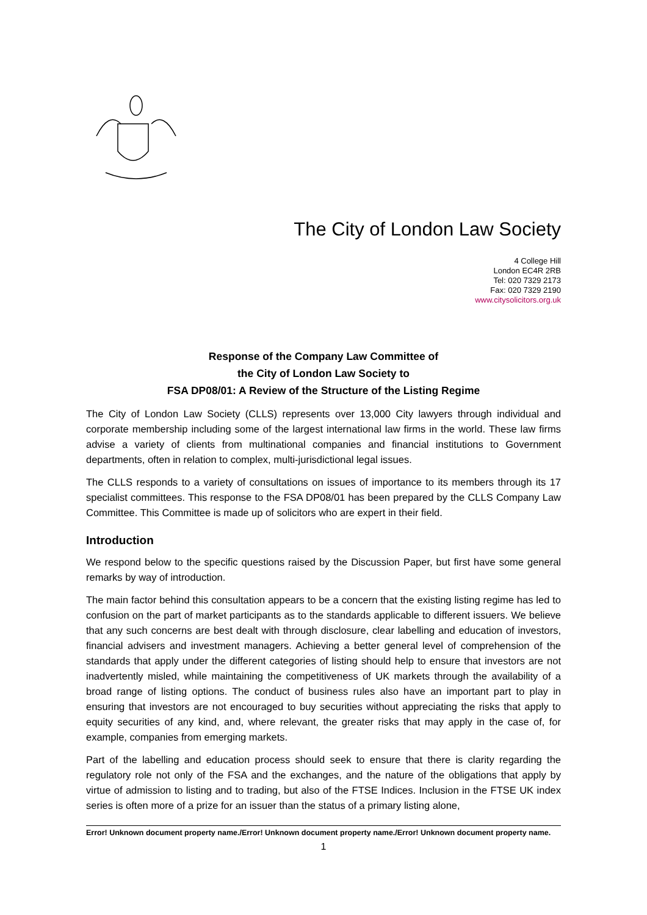The City of London Law Society
4 College Hill
London EC4R 2RB
Tel: 020 7329 2173
Fax: 020 7329 2190
www.citysolicitors.org.uk
Response of the Company Law Committee of
the City of London Law Society to
FSA DP08/01: A Review of the Structure of the Listing Regime
The City of London Law Society (CLLS) represents over 13,000 City lawyers through individual and corporate membership including some of the largest international law firms in the world. These law firms advise a variety of clients from multinational companies and financial institutions to Government departments, often in relation to complex, multi-jurisdictional legal issues.
The CLLS responds to a variety of consultations on issues of importance to its members through its 17 specialist committees. This response to the FSA DP08/01 has been prepared by the CLLS Company Law Committee. This Committee is made up of solicitors who are expert in their field.
Introduction
We respond below to the specific questions raised by the Discussion Paper, but first have some general remarks by way of introduction.
The main factor behind this consultation appears to be a concern that the existing listing regime has led to confusion on the part of market participants as to the standards applicable to different issuers. We believe that any such concerns are best dealt with through disclosure, clear labelling and education of investors, financial advisers and investment managers. Achieving a better general level of comprehension of the standards that apply under the different categories of listing should help to ensure that investors are not inadvertently misled, while maintaining the competitiveness of UK markets through the availability of a broad range of listing options. The conduct of business rules also have an important part to play in ensuring that investors are not encouraged to buy securities without appreciating the risks that apply to equity securities of any kind, and, where relevant, the greater risks that may apply in the case of, for example, companies from emerging markets.
Part of the labelling and education process should seek to ensure that there is clarity regarding the regulatory role not only of the FSA and the exchanges, and the nature of the obligations that apply by virtue of admission to listing and to trading, but also of the FTSE Indices. Inclusion in the FTSE UK index series is often more of a prize for an issuer than the status of a primary listing alone,
Error! Unknown document property name./Error! Unknown document property name./Error! Unknown document property name.
1